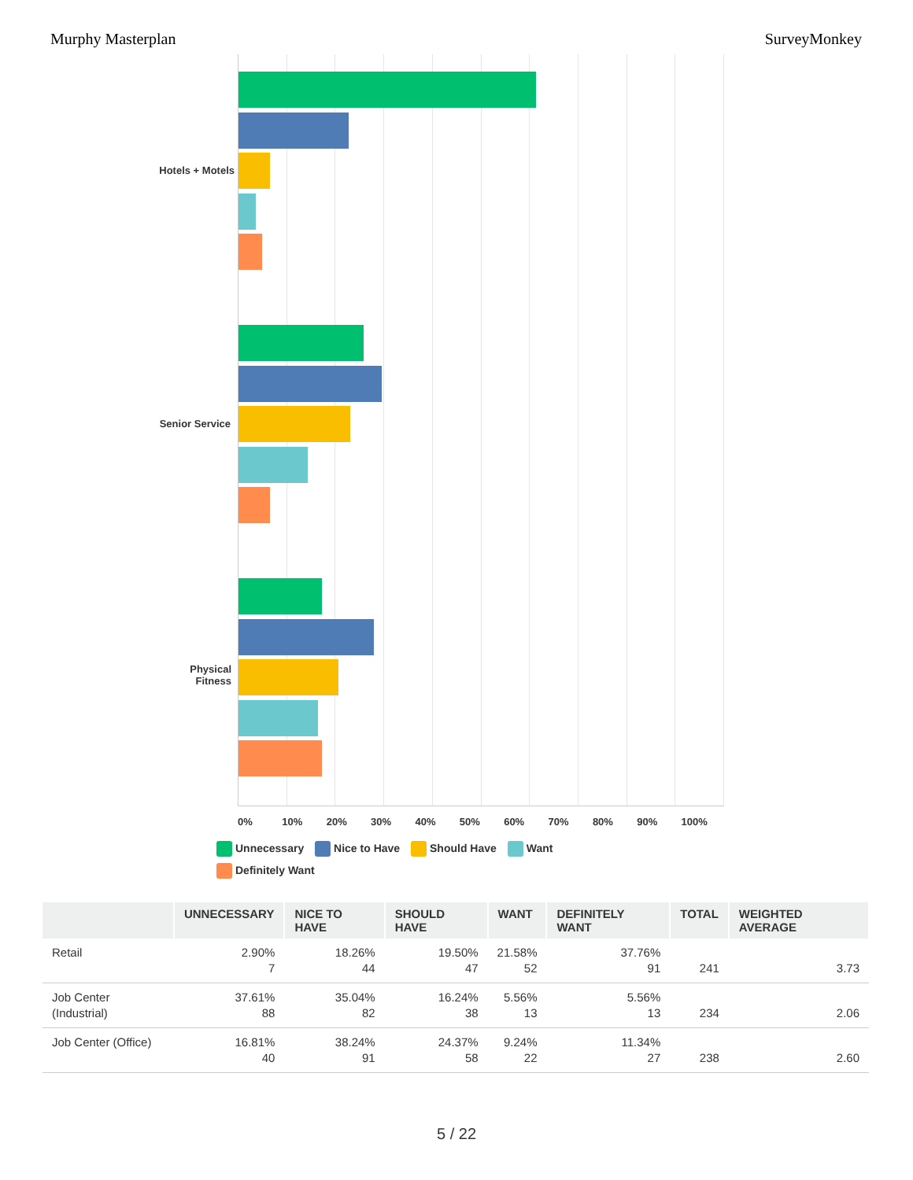Murphy Masterplan SurveyMonkey
Hotels + Motels
Senior Service
Physical
Fitness
0% 10% 20% 30% 40% 50% 60% 70% 80% 90% 100%
Unnecessary Nice to Have Should Have Want
Definitely Want
| | UNNECESSARY | NICE TO HAVE | SHOULD HAVE | WANT | DEFINITELY WANT | TOTAL | WEIGHTED AVERAGE |
| --- | --- | --- | --- | --- | --- | --- | --- |
| Retail | 2.90% 7 | 18.26% 44 | 19.50% 47 | 21.58% 52 | 37.76% 91 | 241 | 3.73 |
| Job Center (Industrial) | 37.61% 88 | 35.04% 82 | 16.24% 38 | 5.56% 13 | 5.56% 13 | 234 | 2.06 |
| Job Center (Office) | 16.81% 40 | 38.24% 91 | 24.37% 58 | 9.24% 22 | 11.34% 27 | 238 | 2.60 |
5 / 22